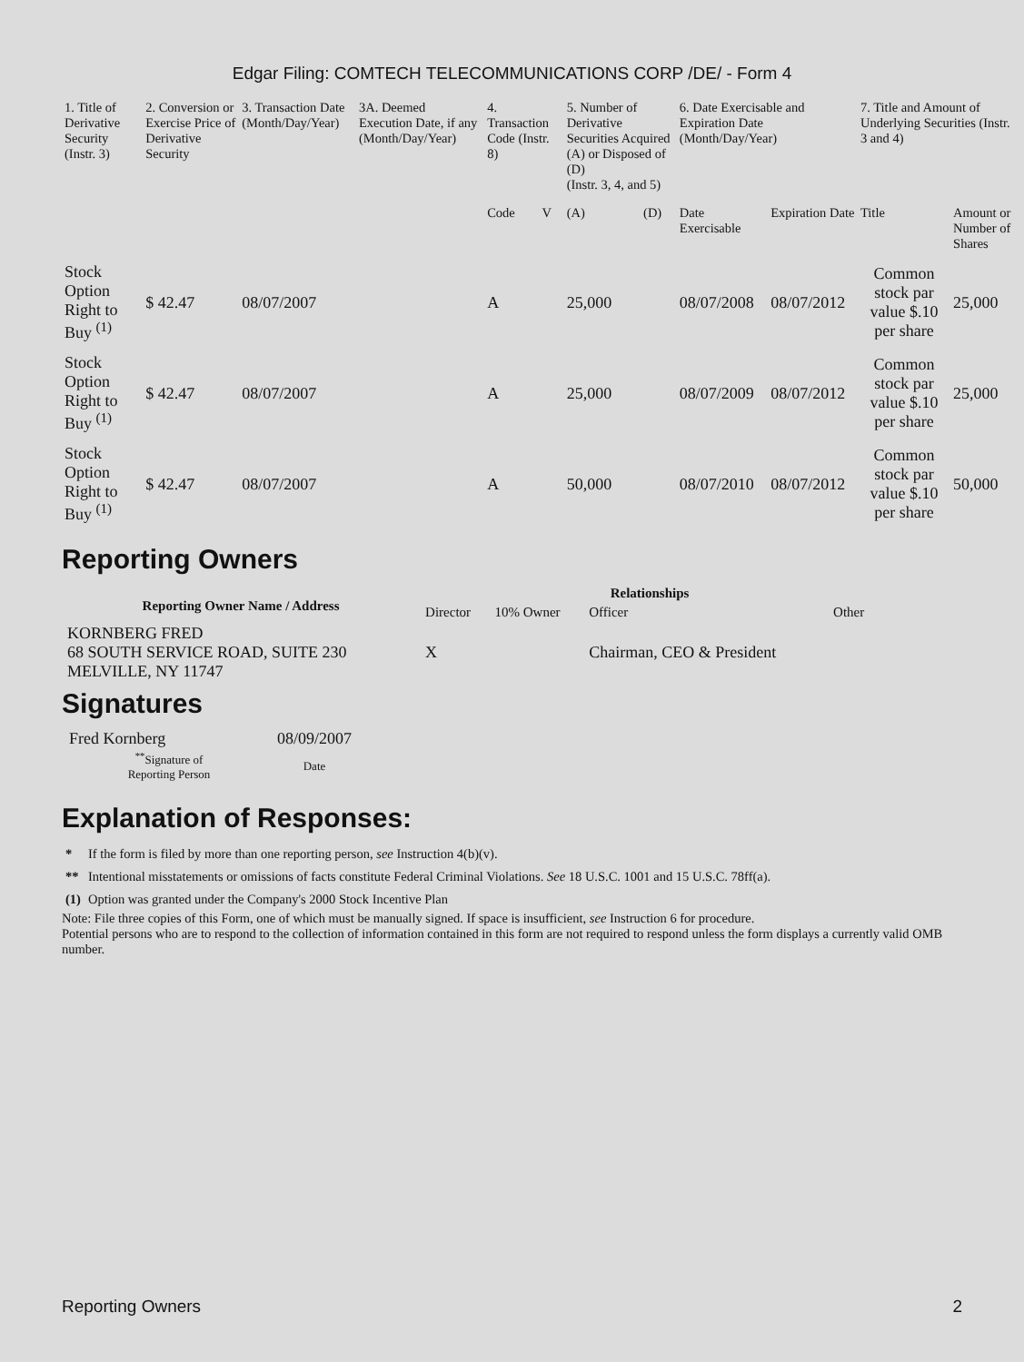Edgar Filing: COMTECH TELECOMMUNICATIONS CORP /DE/ - Form 4
| 1. Title of Derivative Security (Instr. 3) | 2. Conversion or Exercise Price of Derivative Security | 3. Transaction Date (Month/Day/Year) | 3A. Deemed Execution Date, if any (Month/Day/Year) | 4. Transaction Code (Instr. 8) | | 5. Number of Derivative Securities Acquired (A) or Disposed of (D) (Instr. 3, 4, and 5) | | 6. Date Exercisable and Expiration Date (Month/Day/Year) | | 7. Title and Amount of Underlying Securities (Instr. 3 and 4) | |
| --- | --- | --- | --- | --- | --- | --- | --- | --- | --- | --- | --- |
| | | | | Code | V | (A) | (D) | Date Exercisable | Expiration Date | Title | Amount or Number of Shares |
| Stock Option Right to Buy <sup>(1)</sup> | $ 42.47 | 08/07/2007 | | A | | 25,000 | | 08/07/2008 | 08/07/2012 | Common stock par value $.10 per share | 25,000 |
| Stock Option Right to Buy <sup>(1)</sup> | $ 42.47 | 08/07/2007 | | A | | 25,000 | | 08/07/2009 | 08/07/2012 | Common stock par value $.10 per share | 25,000 |
| Stock Option Right to Buy <sup>(1)</sup> | $ 42.47 | 08/07/2007 | | A | | 50,000 | | 08/07/2010 | 08/07/2012 | Common stock par value $.10 per share | 50,000 |
Reporting Owners
| Reporting Owner Name / Address | Relationships | | | |
| --- | --- | --- | --- | --- |
| | Director | 10% Owner | Officer | Other |
| KORNBERG FRED 68 SOUTH SERVICE ROAD, SUITE 230 MELVILLE, NY 11747 | X | | Chairman, CEO & President | |
Signatures
| Fred Kornberg | 08/09/2007 |
| <sup>**</sup> Signature of Reporting Person | Date |
Explanation of Responses:
| * | If the form is filed by more than one reporting person, see Instruction 4(b)(v). |
| ** | Intentional misstatements or omissions of facts constitute Federal Criminal Violations. See 18 U.S.C. 1001 and 15 U.S.C. 78ff(a). |
| (1) | Option was granted under the Company's 2000 Stock Incentive Plan |
Note: File three copies of this Form, one of which must be manually signed. If space is insufficient, see Instruction 6 for procedure.
Potential persons who are to respond to the collection of information contained in this form are not required to respond unless the form displays a currently valid OMB number.
Reporting Owners 2